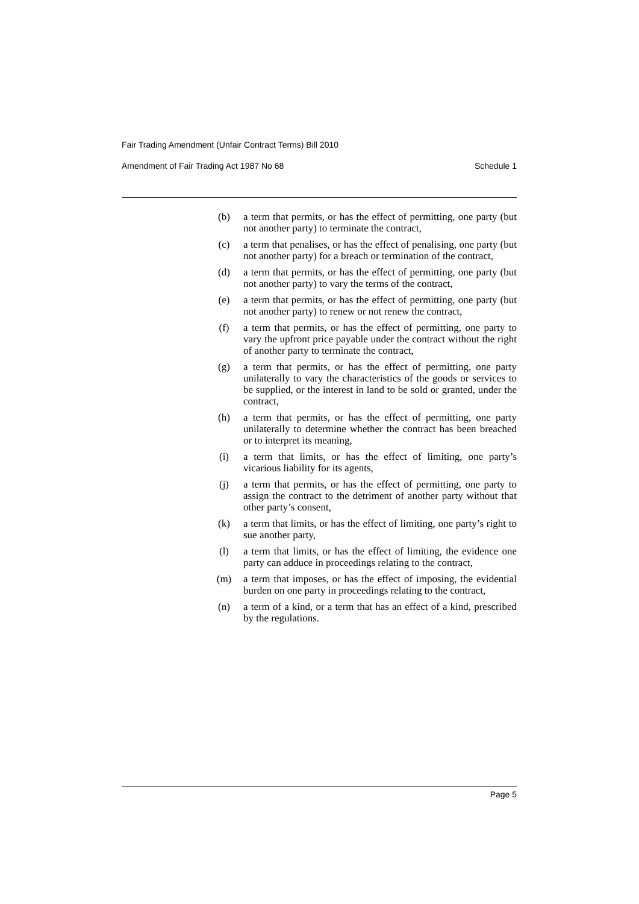Fair Trading Amendment (Unfair Contract Terms) Bill 2010
Amendment of Fair Trading Act 1987 No 68 Schedule 1
(b) a term that permits, or has the effect of permitting, one party (but not another party) to terminate the contract,
(c) a term that penalises, or has the effect of penalising, one party (but not another party) for a breach or termination of the contract,
(d) a term that permits, or has the effect of permitting, one party (but not another party) to vary the terms of the contract,
(e) a term that permits, or has the effect of permitting, one party (but not another party) to renew or not renew the contract,
(f) a term that permits, or has the effect of permitting, one party to vary the upfront price payable under the contract without the right of another party to terminate the contract,
(g) a term that permits, or has the effect of permitting, one party unilaterally to vary the characteristics of the goods or services to be supplied, or the interest in land to be sold or granted, under the contract,
(h) a term that permits, or has the effect of permitting, one party unilaterally to determine whether the contract has been breached or to interpret its meaning,
(i) a term that limits, or has the effect of limiting, one party’s vicarious liability for its agents,
(j) a term that permits, or has the effect of permitting, one party to assign the contract to the detriment of another party without that other party’s consent,
(k) a term that limits, or has the effect of limiting, one party’s right to sue another party,
(l) a term that limits, or has the effect of limiting, the evidence one party can adduce in proceedings relating to the contract,
(m) a term that imposes, or has the effect of imposing, the evidential burden on one party in proceedings relating to the contract,
(n) a term of a kind, or a term that has an effect of a kind, prescribed by the regulations.
Page 5